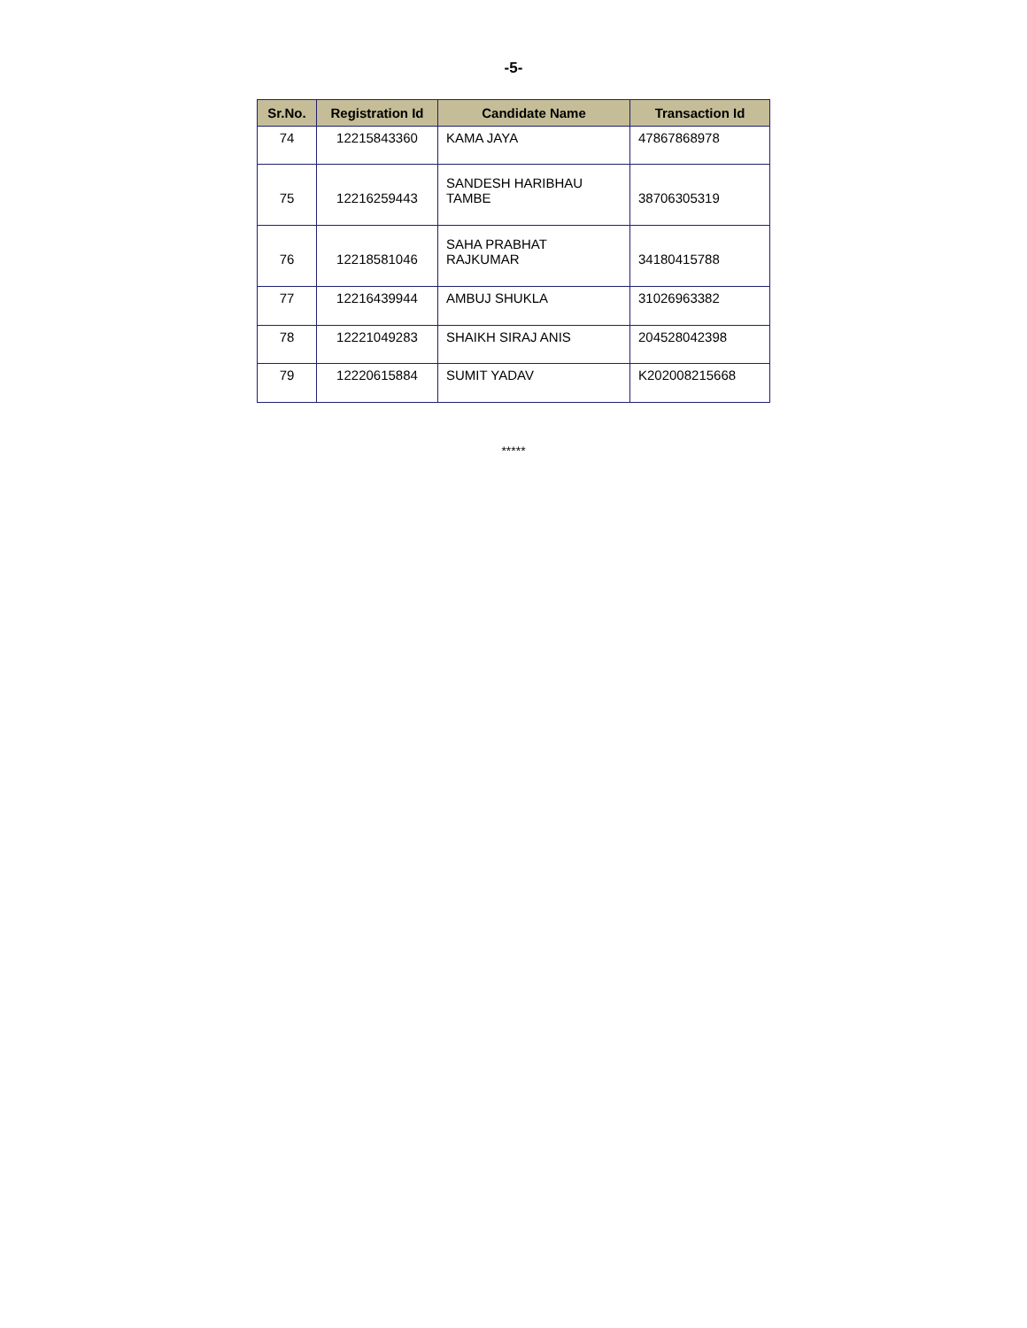-5-
| Sr.No. | Registration Id | Candidate Name | Transaction Id |
| --- | --- | --- | --- |
| 74 | 12215843360 | KAMA JAYA | 47867868978 |
| 75 | 12216259443 | SANDESH HARIBHAU TAMBE | 38706305319 |
| 76 | 12218581046 | SAHA PRABHAT RAJKUMAR | 34180415788 |
| 77 | 12216439944 | AMBUJ SHUKLA | 31026963382 |
| 78 | 12221049283 | SHAIKH SIRAJ ANIS | 204528042398 |
| 79 | 12220615884 | SUMIT YADAV | K202008215668 |
*****